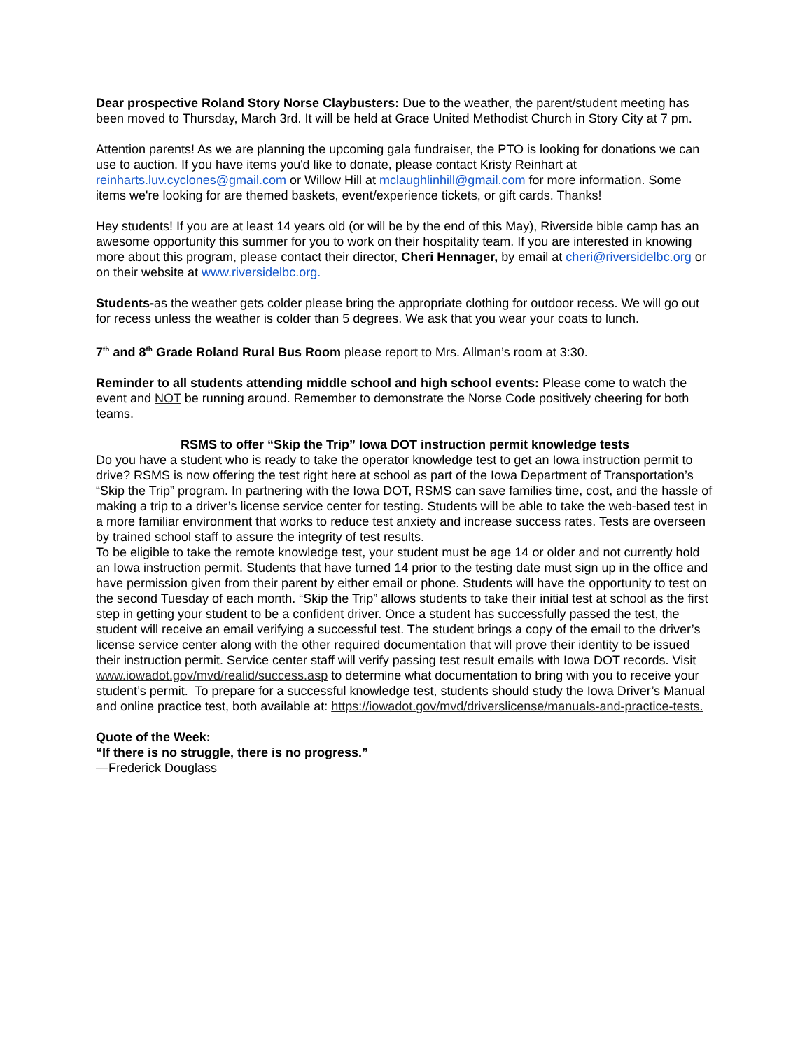Dear prospective Roland Story Norse Claybusters: Due to the weather, the parent/student meeting has been moved to Thursday, March 3rd. It will be held at Grace United Methodist Church in Story City at 7 pm.
Attention parents! As we are planning the upcoming gala fundraiser, the PTO is looking for donations we can use to auction. If you have items you'd like to donate, please contact Kristy Reinhart at reinharts.luv.cyclones@gmail.com or Willow Hill at mclaughlinhill@gmail.com for more information. Some items we're looking for are themed baskets, event/experience tickets, or gift cards. Thanks!
Hey students! If you are at least 14 years old (or will be by the end of this May), Riverside bible camp has an awesome opportunity this summer for you to work on their hospitality team. If you are interested in knowing more about this program, please contact their director, Cheri Hennager, by email at cheri@riversidelbc.org or on their website at www.riversidelbc.org.
Students-as the weather gets colder please bring the appropriate clothing for outdoor recess. We will go out for recess unless the weather is colder than 5 degrees. We ask that you wear your coats to lunch.
7<sup>th</sup> and 8<sup>th</sup> Grade Roland Rural Bus Room please report to Mrs. Allman’s room at 3:30.
Reminder to all students attending middle school and high school events: Please come to watch the event and NOT be running around. Remember to demonstrate the Norse Code positively cheering for both teams.
RSMS to offer “Skip the Trip” Iowa DOT instruction permit knowledge tests
Do you have a student who is ready to take the operator knowledge test to get an Iowa instruction permit to drive? RSMS is now offering the test right here at school as part of the Iowa Department of Transportation’s “Skip the Trip” program. In partnering with the Iowa DOT, RSMS can save families time, cost, and the hassle of making a trip to a driver’s license service center for testing. Students will be able to take the web-based test in a more familiar environment that works to reduce test anxiety and increase success rates. Tests are overseen by trained school staff to assure the integrity of test results.
To be eligible to take the remote knowledge test, your student must be age 14 or older and not currently hold an Iowa instruction permit. Students that have turned 14 prior to the testing date must sign up in the office and have permission given from their parent by either email or phone. Students will have the opportunity to test on the second Tuesday of each month. “Skip the Trip” allows students to take their initial test at school as the first step in getting your student to be a confident driver. Once a student has successfully passed the test, the student will receive an email verifying a successful test. The student brings a copy of the email to the driver’s license service center along with the other required documentation that will prove their identity to be issued their instruction permit. Service center staff will verify passing test result emails with Iowa DOT records. Visit www.iowadot.gov/mvd/realid/success.asp to determine what documentation to bring with you to receive your student’s permit. To prepare for a successful knowledge test, students should study the Iowa Driver’s Manual and online practice test, both available at: https://iowadot.gov/mvd/driverslicense/manuals-and-practice-tests.
Quote of the Week:
“If there is no struggle, there is no progress.”
—Frederick Douglass